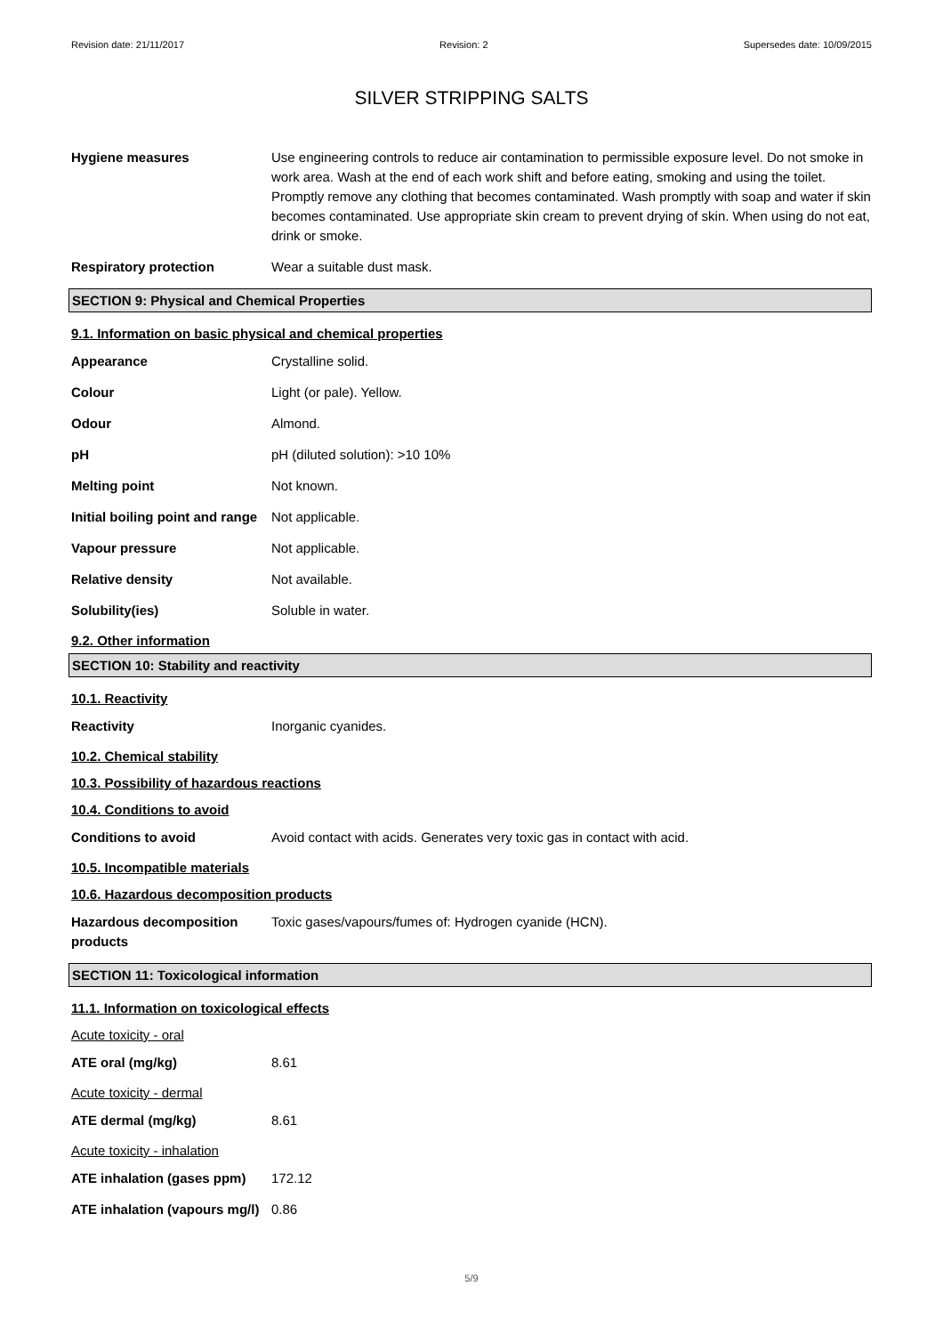Revision date: 21/11/2017 Revision: 2 Supersedes date: 10/09/2015
SILVER STRIPPING SALTS
Hygiene measures Use engineering controls to reduce air contamination to permissible exposure level. Do not smoke in work area. Wash at the end of each work shift and before eating, smoking and using the toilet. Promptly remove any clothing that becomes contaminated. Wash promptly with soap and water if skin becomes contaminated. Use appropriate skin cream to prevent drying of skin. When using do not eat, drink or smoke.
Respiratory protection Wear a suitable dust mask.
SECTION 9: Physical and Chemical Properties
9.1. Information on basic physical and chemical properties
Appearance Crystalline solid.
Colour Light (or pale). Yellow.
Odour Almond.
pH pH (diluted solution): >10 10%
Melting point Not known.
Initial boiling point and range
Not applicable.
Vapour pressure Not applicable.
Relative density Not available.
Solubility(ies) Soluble in water.
9.2. Other information
SECTION 10: Stability and reactivity
10.1. Reactivity
Reactivity Inorganic cyanides.
10.2. Chemical stability
10.3. Possibility of hazardous reactions
10.4. Conditions to avoid
Conditions to avoid Avoid contact with acids. Generates very toxic gas in contact with acid.
10.5. Incompatible materials
10.6. Hazardous decomposition products
Hazardous decomposition products
Toxic gases/vapours/fumes of: Hydrogen cyanide (HCN).
SECTION 11: Toxicological information
11.1. Information on toxicological effects
Acute toxicity - oral
ATE oral (mg/kg) 8.61
Acute toxicity - dermal
ATE dermal (mg/kg) 8.61
Acute toxicity - inhalation
ATE inhalation (gases ppm)
172.12
ATE inhalation (vapours mg/l)
0.86
5/9